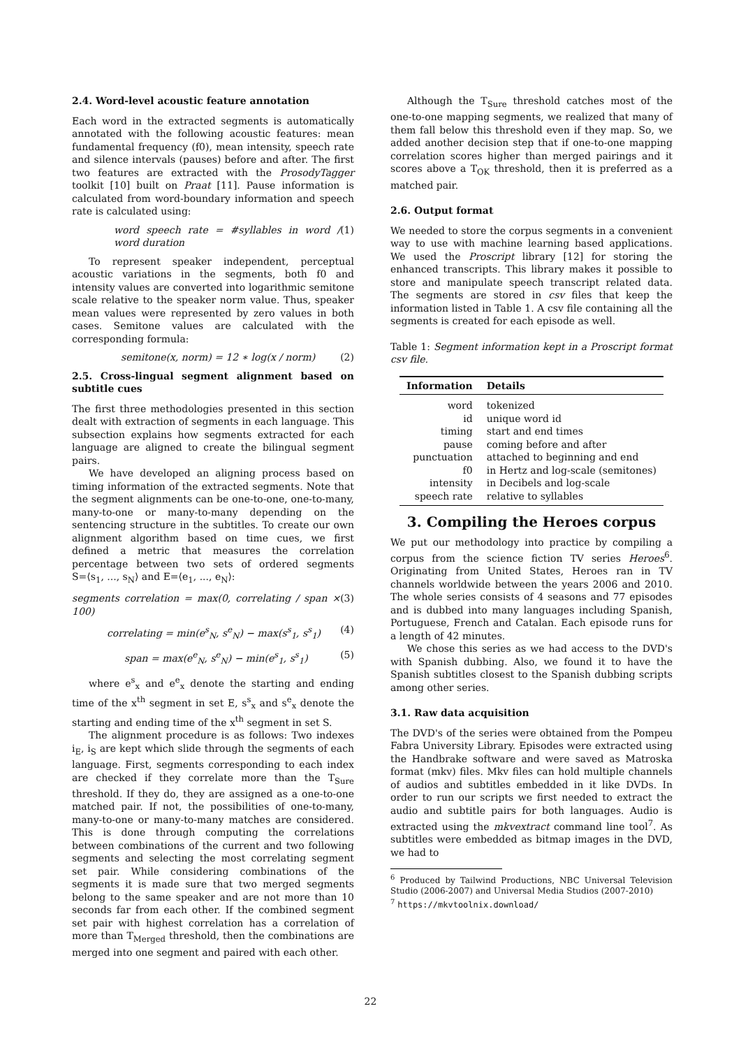2.4. Word-level acoustic feature annotation
Each word in the extracted segments is automatically annotated with the following acoustic features: mean fundamental frequency (f0), mean intensity, speech rate and silence intervals (pauses) before and after. The first two features are extracted with the ProsodyTagger toolkit [10] built on Praat [11]. Pause information is calculated from word-boundary information and speech rate is calculated using:
word speech rate = #syllables in word / word duration (1)
To represent speaker independent, perceptual acoustic variations in the segments, both f0 and intensity values are converted into logarithmic semitone scale relative to the speaker norm value. Thus, speaker mean values were represented by zero values in both cases. Semitone values are calculated with the corresponding formula:
semitone(x, norm) = 12 ∗ log(x / norm) (2)
2.5. Cross-lingual segment alignment based on subtitle cues
The first three methodologies presented in this section dealt with extraction of segments in each language. This subsection explains how segments extracted for each language are aligned to create the bilingual segment pairs.
We have developed an aligning process based on timing information of the extracted segments. Note that the segment alignments can be one-to-one, one-to-many, many-to-one or many-to-many depending on the sentencing structure in the subtitles. To create our own alignment algorithm based on time cues, we first defined a metric that measures the correlation percentage between two sets of ordered segments S=⟨s<sub>1</sub>, ..., s<sub>N</sub>⟩ and E=⟨e<sub>1</sub>, ..., e<sub>N</sub>⟩:
segments correlation = max(0, correlating / span × 100) (3)
correlating = min(e<sup>s</sup><sub>N</sub>, s<sup>e</sup><sub>N</sub>) − max(s<sup>s</sup><sub>1</sub>, s<sup>s</sup><sub>1</sub>) (4)
span = max(e<sup>e</sup><sub>N</sub>, s<sup>e</sup><sub>N</sub>) − min(e<sup>s</sup><sub>1</sub>, s<sup>s</sup><sub>1</sub>) (5)
where e<sup>s</sup><sub>x</sub> and e<sup>e</sup><sub>x</sub> denote the starting and ending time of the x<sup>th</sup> segment in set E, s<sup>s</sup><sub>x</sub> and s<sup>e</sup><sub>x</sub> denote the starting and ending time of the x<sup>th</sup> segment in set S.
The alignment procedure is as follows: Two indexes i<sub>E</sub>, i<sub>S</sub> are kept which slide through the segments of each language. First, segments corresponding to each index are checked if they correlate more than the T<sub>Sure</sub> threshold. If they do, they are assigned as a one-to-one matched pair. If not, the possibilities of one-to-many, many-to-one or many-to-many matches are considered. This is done through computing the correlations between combinations of the current and two following segments and selecting the most correlating segment set pair. While considering combinations of the segments it is made sure that two merged segments belong to the same speaker and are not more than 10 seconds far from each other. If the combined segment set pair with highest correlation has a correlation of more than T<sub>Merged</sub> threshold, then the combinations are merged into one segment and paired with each other.
Although the T<sub>Sure</sub> threshold catches most of the one-to-one mapping segments, we realized that many of them fall below this threshold even if they map. So, we added another decision step that if one-to-one mapping correlation scores higher than merged pairings and it scores above a T<sub>OK</sub> threshold, then it is preferred as a matched pair.
2.6. Output format
We needed to store the corpus segments in a convenient way to use with machine learning based applications. We used the Proscript library [12] for storing the enhanced transcripts. This library makes it possible to store and manipulate speech transcript related data. The segments are stored in csv files that keep the information listed in Table 1. A csv file containing all the segments is created for each episode as well.
Table 1: Segment information kept in a Proscript format csv file.
| Information | Details |
| --- | --- |
| word | tokenized |
| id | unique word id |
| timing | start and end times |
| pause | coming before and after |
| punctuation | attached to beginning and end |
| f0 | in Hertz and log-scale (semitones) |
| intensity | in Decibels and log-scale |
| speech rate | relative to syllables |
3. Compiling the Heroes corpus
We put our methodology into practice by compiling a corpus from the science fiction TV series Heroes<sup>6</sup>. Originating from United States, Heroes ran in TV channels worldwide between the years 2006 and 2010. The whole series consists of 4 seasons and 77 episodes and is dubbed into many languages including Spanish, Portuguese, French and Catalan. Each episode runs for a length of 42 minutes.
We chose this series as we had access to the DVD's with Spanish dubbing. Also, we found it to have the Spanish subtitles closest to the Spanish dubbing scripts among other series.
3.1. Raw data acquisition
The DVD's of the series were obtained from the Pompeu Fabra University Library. Episodes were extracted using the Handbrake software and were saved as Matroska format (mkv) files. Mkv files can hold multiple channels of audios and subtitles embedded in it like DVDs. In order to run our scripts we first needed to extract the audio and subtitle pairs for both languages. Audio is extracted using the mkvextract command line tool<sup>7</sup>. As subtitles were embedded as bitmap images in the DVD, we had to
<sup>6</sup> Produced by Tailwind Productions, NBC Universal Television Studio (2006-2007) and Universal Media Studios (2007-2010)
<sup>7</sup> https://mkvtoolnix.download/
22